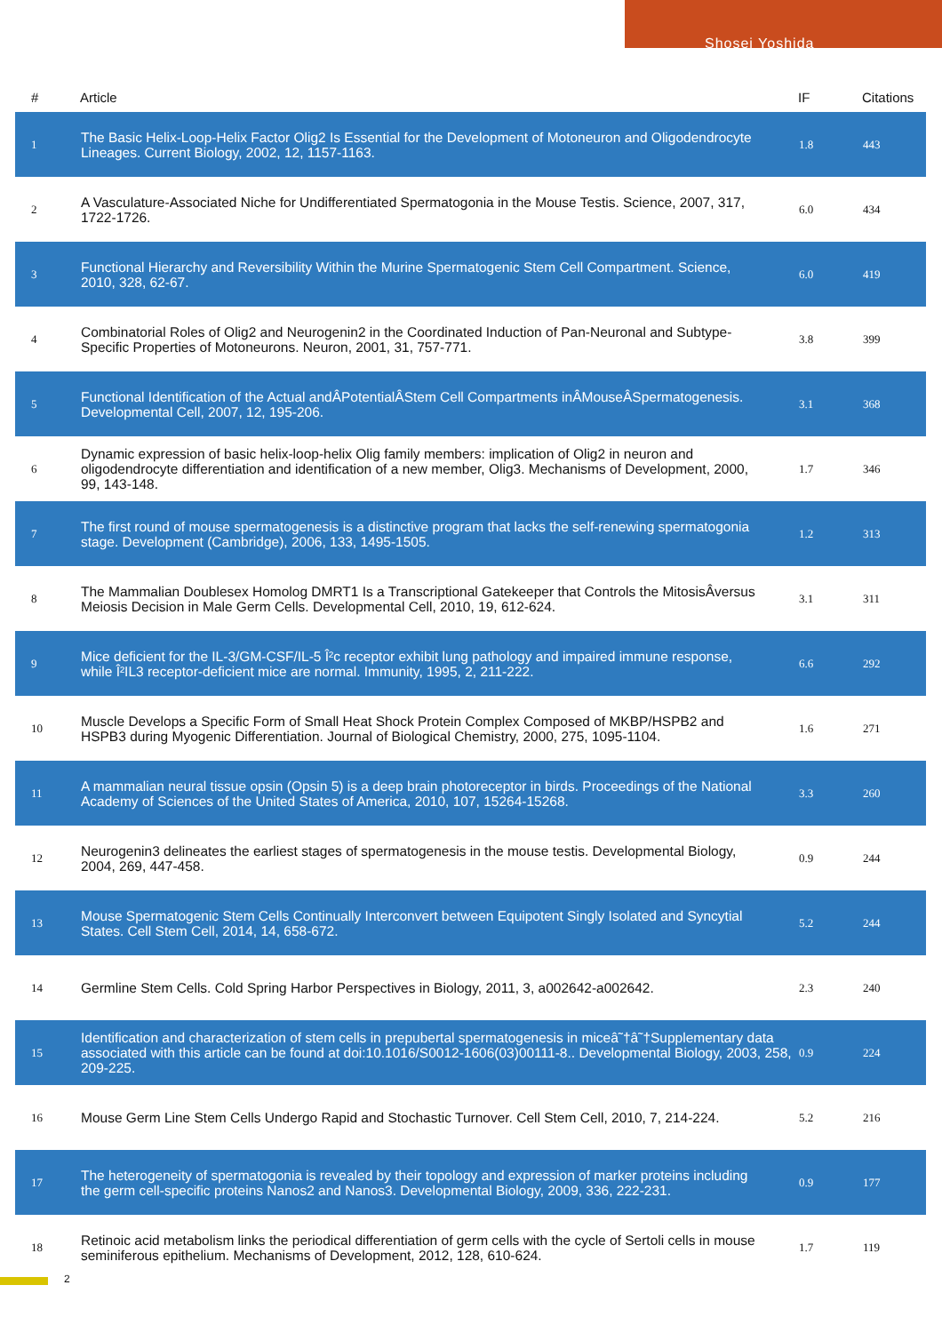Shosei Yoshida
| # | Article | IF | Citations |
| --- | --- | --- | --- |
| 1 | The Basic Helix-Loop-Helix Factor Olig2 Is Essential for the Development of Motoneuron and Oligodendrocyte Lineages. Current Biology, 2002, 12, 1157-1163. | 1.8 | 443 |
| 2 | A Vasculature-Associated Niche for Undifferentiated Spermatogonia in the Mouse Testis. Science, 2007, 317, 1722-1726. | 6.0 | 434 |
| 3 | Functional Hierarchy and Reversibility Within the Murine Spermatogenic Stem Cell Compartment. Science, 2010, 328, 62-67. | 6.0 | 419 |
| 4 | Combinatorial Roles of Olig2 and Neurogenin2 in the Coordinated Induction of Pan-Neuronal and Subtype-Specific Properties of Motoneurons. Neuron, 2001, 31, 757-771. | 3.8 | 399 |
| 5 | Functional Identification of the Actual andÂPotentialÂStem Cell Compartments inÂMouseÂSpermatogenesis. Developmental Cell, 2007, 12, 195-206. | 3.1 | 368 |
| 6 | Dynamic expression of basic helix-loop-helix Olig family members: implication of Olig2 in neuron and oligodendrocyte differentiation and identification of a new member, Olig3. Mechanisms of Development, 2000, 99, 143-148. | 1.7 | 346 |
| 7 | The first round of mouse spermatogenesis is a distinctive program that lacks the self-renewing spermatogonia stage. Development (Cambridge), 2006, 133, 1495-1505. | 1.2 | 313 |
| 8 | The Mammalian Doublesex Homolog DMRT1 Is a Transcriptional Gatekeeper that Controls the MitosisÂversus Meiosis Decision in Male Germ Cells. Developmental Cell, 2010, 19, 612-624. | 3.1 | 311 |
| 9 | Mice deficient for the IL-3/GM-CSF/IL-5 Î²c receptor exhibit lung pathology and impaired immune response, while Î²IL3 receptor-deficient mice are normal. Immunity, 1995, 2, 211-222. | 6.6 | 292 |
| 10 | Muscle Develops a Specific Form of Small Heat Shock Protein Complex Composed of MKBP/HSPB2 and HSPB3 during Myogenic Differentiation. Journal of Biological Chemistry, 2000, 275, 1095-1104. | 1.6 | 271 |
| 11 | A mammalian neural tissue opsin (Opsin 5) is a deep brain photoreceptor in birds. Proceedings of the National Academy of Sciences of the United States of America, 2010, 107, 15264-15268. | 3.3 | 260 |
| 12 | Neurogenin3 delineates the earliest stages of spermatogenesis in the mouse testis. Developmental Biology, 2004, 269, 447-458. | 0.9 | 244 |
| 13 | Mouse Spermatogenic Stem Cells Continually Interconvert between Equipotent Singly Isolated and Syncytial States. Cell Stem Cell, 2014, 14, 658-672. | 5.2 | 244 |
| 14 | Germline Stem Cells. Cold Spring Harbor Perspectives in Biology, 2011, 3, a002642-a002642. | 2.3 | 240 |
| 15 | Identification and characterization of stem cells in prepubertal spermatogenesis in miceâ˜†â˜†Supplementary data associated with this article can be found at doi:10.1016/S0012-1606(03)00111-8.. Developmental Biology, 2003, 258, 209-225. | 0.9 | 224 |
| 16 | Mouse Germ Line Stem Cells Undergo Rapid and Stochastic Turnover. Cell Stem Cell, 2010, 7, 214-224. | 5.2 | 216 |
| 17 | The heterogeneity of spermatogonia is revealed by their topology and expression of marker proteins including the germ cell-specific proteins Nanos2 and Nanos3. Developmental Biology, 2009, 336, 222-231. | 0.9 | 177 |
| 18 | Retinoic acid metabolism links the periodical differentiation of germ cells with the cycle of Sertoli cells in mouse seminiferous epithelium. Mechanisms of Development, 2012, 128, 610-624. | 1.7 | 119 |
2